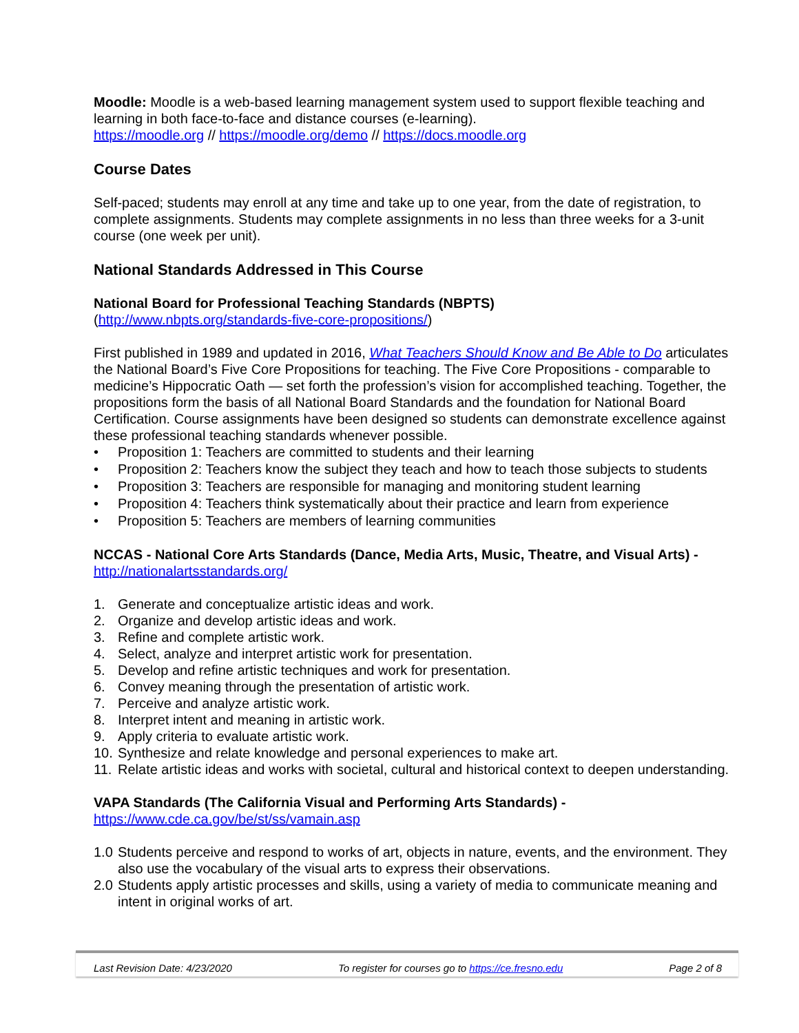Moodle: Moodle is a web-based learning management system used to support flexible teaching and learning in both face-to-face and distance courses (e-learning).
https://moodle.org // https://moodle.org/demo // https://docs.moodle.org
Course Dates
Self-paced; students may enroll at any time and take up to one year, from the date of registration, to complete assignments. Students may complete assignments in no less than three weeks for a 3-unit course (one week per unit).
National Standards Addressed in This Course
National Board for Professional Teaching Standards (NBPTS)
(http://www.nbpts.org/standards-five-core-propositions/)
First published in 1989 and updated in 2016, What Teachers Should Know and Be Able to Do articulates the National Board’s Five Core Propositions for teaching. The Five Core Propositions - comparable to medicine’s Hippocratic Oath — set forth the profession’s vision for accomplished teaching. Together, the propositions form the basis of all National Board Standards and the foundation for National Board Certification. Course assignments have been designed so students can demonstrate excellence against these professional teaching standards whenever possible.
• Proposition 1: Teachers are committed to students and their learning
• Proposition 2: Teachers know the subject they teach and how to teach those subjects to students
• Proposition 3: Teachers are responsible for managing and monitoring student learning
• Proposition 4: Teachers think systematically about their practice and learn from experience
• Proposition 5: Teachers are members of learning communities
NCCAS - National Core Arts Standards (Dance, Media Arts, Music, Theatre, and Visual Arts) -
http://nationalartsstandards.org/
1. Generate and conceptualize artistic ideas and work.
2. Organize and develop artistic ideas and work.
3. Refine and complete artistic work.
4. Select, analyze and interpret artistic work for presentation.
5. Develop and refine artistic techniques and work for presentation.
6. Convey meaning through the presentation of artistic work.
7. Perceive and analyze artistic work.
8. Interpret intent and meaning in artistic work.
9. Apply criteria to evaluate artistic work.
10. Synthesize and relate knowledge and personal experiences to make art.
11. Relate artistic ideas and works with societal, cultural and historical context to deepen understanding.
VAPA Standards (The California Visual and Performing Arts Standards) -
https://www.cde.ca.gov/be/st/ss/vamain.asp
1.0 Students perceive and respond to works of art, objects in nature, events, and the environment. They also use the vocabulary of the visual arts to express their observations.
2.0 Students apply artistic processes and skills, using a variety of media to communicate meaning and intent in original works of art.
Last Revision Date: 4/23/2020 To register for courses go to https://ce.fresno.edu Page 2 of 8